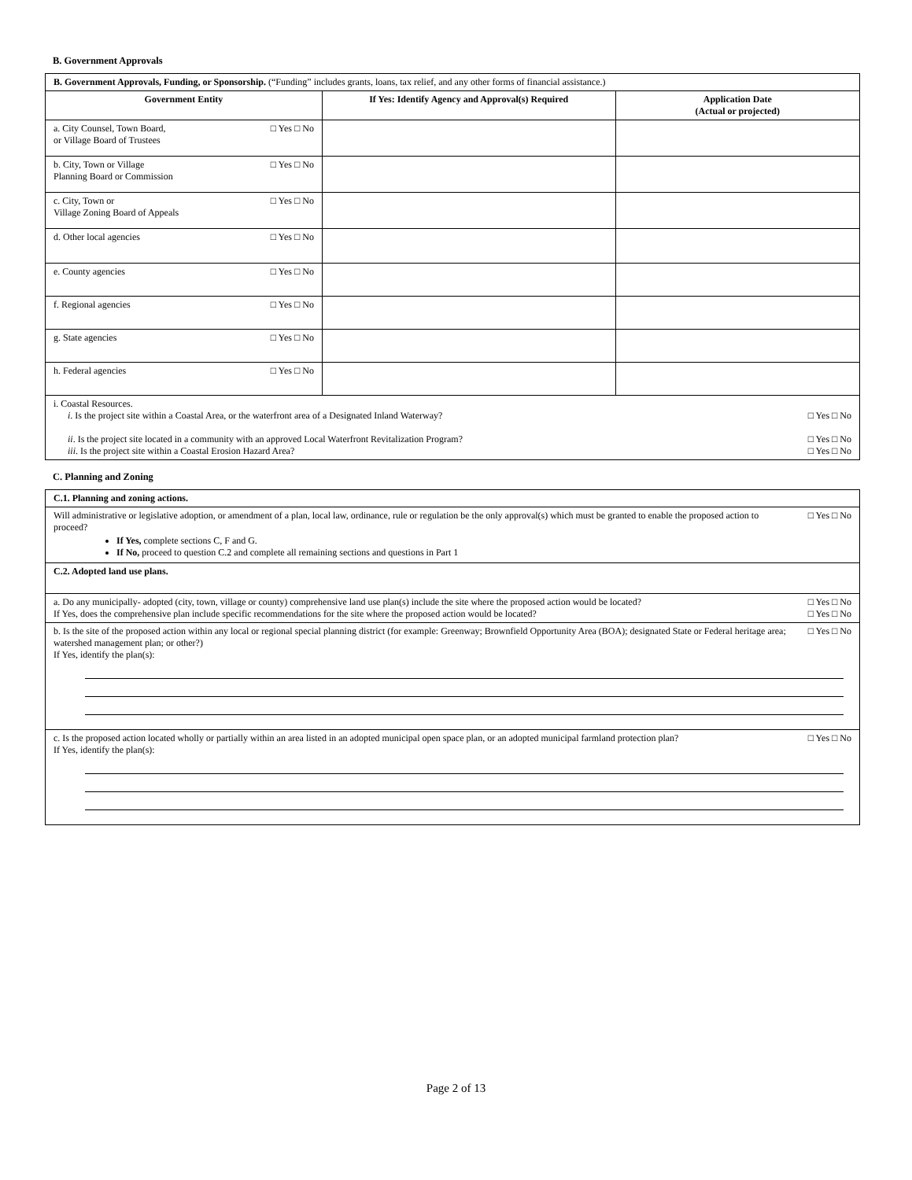B. Government Approvals
| B. Government Approvals, Funding, or Sponsorship. (“Funding” includes grants, loans, tax relief, and any other forms of financial assistance.) | | |
| Government Entity | If Yes: Identify Agency and Approval(s) Required | Application Date (Actual or projected) |
| a. City Counsel, Town Board, □ Yes □ No or Village Board of Trustees | | |
| b. City, Town or Village □ Yes □ No Planning Board or Commission | | |
| c. City, Town or □ Yes □ No Village Zoning Board of Appeals | | |
| d. Other local agencies □ Yes □ No | | |
| e. County agencies □ Yes □ No | | |
| f. Regional agencies □ Yes □ No | | |
| g. State agencies □ Yes □ No | | |
| h. Federal agencies □ Yes □ No | | |
| i. Coastal Resources. i . Is the project site within a Coastal Area, or the waterfront area of a Designated Inland Waterway? □ Yes □ No ii . Is the project site located in a community with an approved Local Waterfront Revitalization Program? □ Yes □ No iii . Is the project site within a Coastal Erosion Hazard Area? □ Yes □ No | | |
C. Planning and Zoning
| C.1. Planning and zoning actions. |
| Will administrative or legislative adoption, or amendment of a plan, local law, ordinance, rule or regulation be the only approval(s) which must be granted to enable the proposed action to proceed? □ Yes □ No If Yes, complete sections C, F and G. If No, proceed to question C.2 and complete all remaining sections and questions in Part 1 |
| C.2. Adopted land use plans. |
| a. Do any municipally- adopted (city, town, village or county) comprehensive land use plan(s) include the site where the proposed action would be located? □ Yes □ No If Yes, does the comprehensive plan include specific recommendations for the site where the proposed action would be located? □ Yes □ No |
| b. Is the site of the proposed action within any local or regional special planning district (for example: Greenway; Brownfield Opportunity Area (BOA); designated State or Federal heritage area; watershed management plan; or other?) □ Yes □ No If Yes, identify the plan(s): |
| c. Is the proposed action located wholly or partially within an area listed in an adopted municipal open space plan, or an adopted municipal farmland protection plan? □ Yes □ No If Yes, identify the plan(s): |
Page 2 of 13